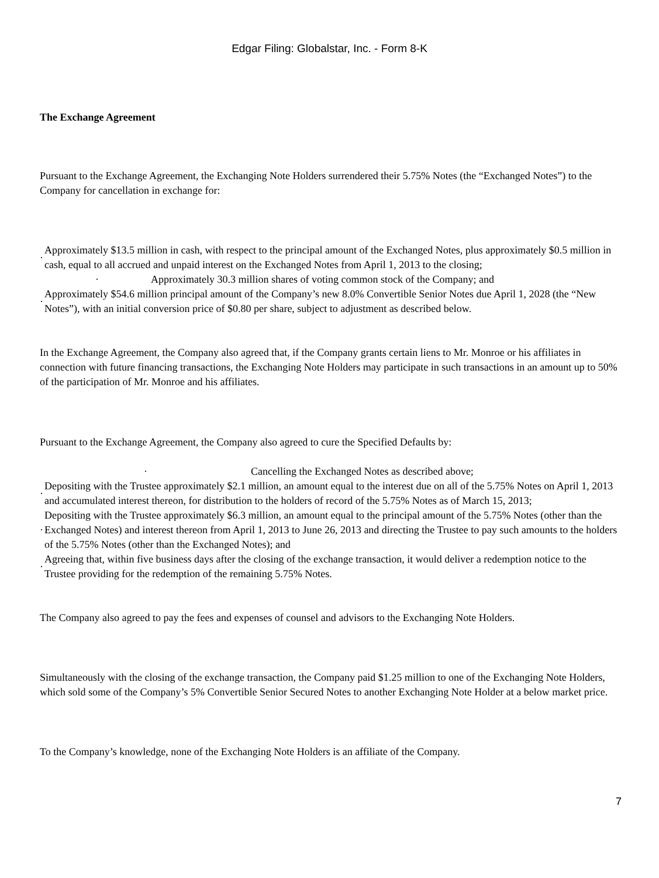Edgar Filing: Globalstar, Inc. - Form 8-K
The Exchange Agreement
Pursuant to the Exchange Agreement, the Exchanging Note Holders surrendered their 5.75% Notes (the “Exchanged Notes”) to the Company for cancellation in exchange for:
· Approximately $13.5 million in cash, with respect to the principal amount of the Exchanged Notes, plus approximately $0.5 million in cash, equal to all accrued and unpaid interest on the Exchanged Notes from April 1, 2013 to the closing;
· Approximately 30.3 million shares of voting common stock of the Company; and
· Approximately $54.6 million principal amount of the Company’s new 8.0% Convertible Senior Notes due April 1, 2028 (the “New Notes”), with an initial conversion price of $0.80 per share, subject to adjustment as described below.
In the Exchange Agreement, the Company also agreed that, if the Company grants certain liens to Mr. Monroe or his affiliates in connection with future financing transactions, the Exchanging Note Holders may participate in such transactions in an amount up to 50% of the participation of Mr. Monroe and his affiliates.
Pursuant to the Exchange Agreement, the Company also agreed to cure the Specified Defaults by:
· Cancelling the Exchanged Notes as described above;
· Depositing with the Trustee approximately $2.1 million, an amount equal to the interest due on all of the 5.75% Notes on April 1, 2013 and accumulated interest thereon, for distribution to the holders of record of the 5.75% Notes as of March 15, 2013;
· Depositing with the Trustee approximately $6.3 million, an amount equal to the principal amount of the 5.75% Notes (other than the Exchanged Notes) and interest thereon from April 1, 2013 to June 26, 2013 and directing the Trustee to pay such amounts to the holders of the 5.75% Notes (other than the Exchanged Notes); and
· Agreeing that, within five business days after the closing of the exchange transaction, it would deliver a redemption notice to the Trustee providing for the redemption of the remaining 5.75% Notes.
The Company also agreed to pay the fees and expenses of counsel and advisors to the Exchanging Note Holders.
Simultaneously with the closing of the exchange transaction, the Company paid $1.25 million to one of the Exchanging Note Holders, which sold some of the Company’s 5% Convertible Senior Secured Notes to another Exchanging Note Holder at a below market price.
To the Company’s knowledge, none of the Exchanging Note Holders is an affiliate of the Company.
7